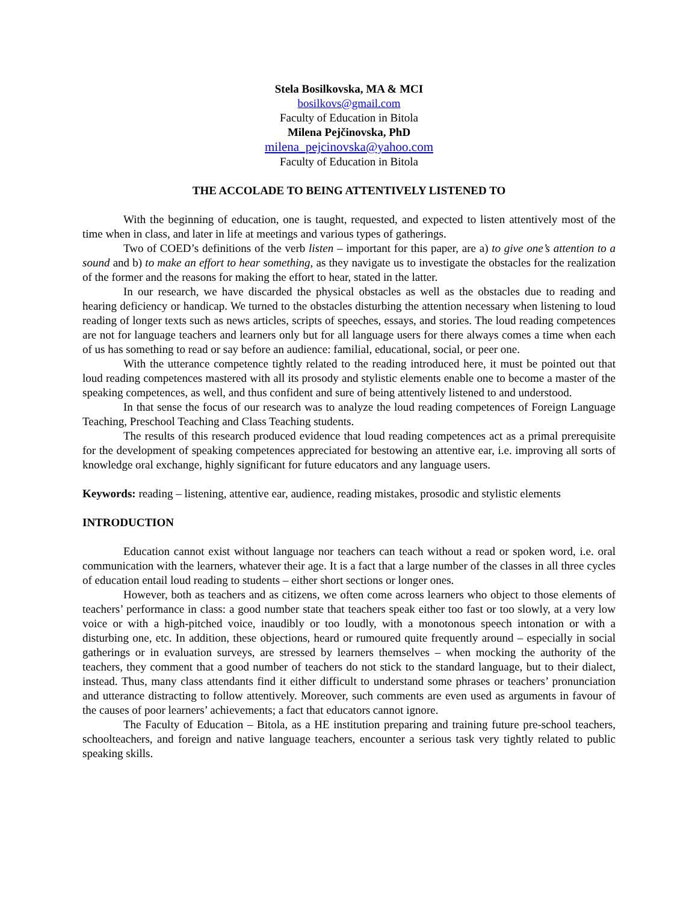Stela Bosilkovska, MA & MCI
bosilkovs@gmail.com
Faculty of Education in Bitola
Milena Pejčinovska, PhD
milena_pejcinovska@yahoo.com
Faculty of Education in Bitola
THE ACCOLADE TO BEING ATTENTIVELY LISTENED TO
With the beginning of education, one is taught, requested, and expected to listen attentively most of the time when in class, and later in life at meetings and various types of gatherings.
Two of COED’s definitions of the verb listen – important for this paper, are a) to give one’s attention to a sound and b) to make an effort to hear something, as they navigate us to investigate the obstacles for the realization of the former and the reasons for making the effort to hear, stated in the latter.
In our research, we have discarded the physical obstacles as well as the obstacles due to reading and hearing deficiency or handicap. We turned to the obstacles disturbing the attention necessary when listening to loud reading of longer texts such as news articles, scripts of speeches, essays, and stories. The loud reading competences are not for language teachers and learners only but for all language users for there always comes a time when each of us has something to read or say before an audience: familial, educational, social, or peer one.
With the utterance competence tightly related to the reading introduced here, it must be pointed out that loud reading competences mastered with all its prosody and stylistic elements enable one to become a master of the speaking competences, as well, and thus confident and sure of being attentively listened to and understood.
In that sense the focus of our research was to analyze the loud reading competences of Foreign Language Teaching, Preschool Teaching and Class Teaching students.
The results of this research produced evidence that loud reading competences act as a primal prerequisite for the development of speaking competences appreciated for bestowing an attentive ear, i.e. improving all sorts of knowledge oral exchange, highly significant for future educators and any language users.
Keywords: reading – listening, attentive ear, audience, reading mistakes, prosodic and stylistic elements
INTRODUCTION
Education cannot exist without language nor teachers can teach without a read or spoken word, i.e. oral communication with the learners, whatever their age. It is a fact that a large number of the classes in all three cycles of education entail loud reading to students – either short sections or longer ones.
However, both as teachers and as citizens, we often come across learners who object to those elements of teachers’ performance in class: a good number state that teachers speak either too fast or too slowly, at a very low voice or with a high-pitched voice, inaudibly or too loudly, with a monotonous speech intonation or with a disturbing one, etc. In addition, these objections, heard or rumoured quite frequently around – especially in social gatherings or in evaluation surveys, are stressed by learners themselves – when mocking the authority of the teachers, they comment that a good number of teachers do not stick to the standard language, but to their dialect, instead. Thus, many class attendants find it either difficult to understand some phrases or teachers’ pronunciation and utterance distracting to follow attentively. Moreover, such comments are even used as arguments in favour of the causes of poor learners’ achievements; a fact that educators cannot ignore.
The Faculty of Education – Bitola, as a HE institution preparing and training future pre-school teachers, schoolteachers, and foreign and native language teachers, encounter a serious task very tightly related to public speaking skills.